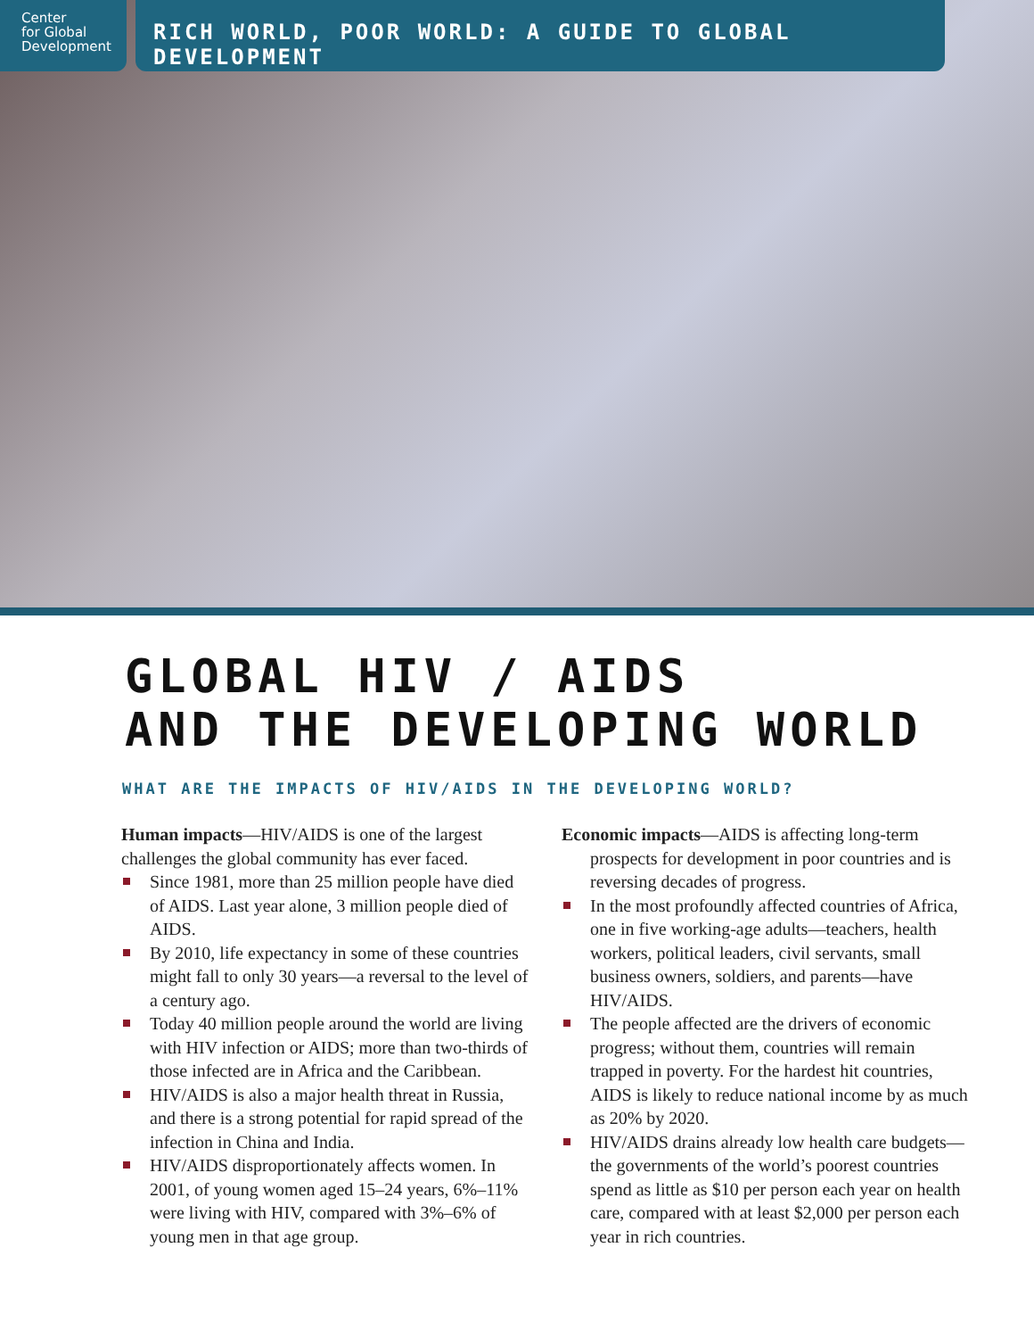Center
for Global
Development
RICH WORLD, POOR WORLD: A GUIDE TO GLOBAL DEVELOPMENT
GLOBAL HIV / AIDS
AND THE DEVELOPING WORLD
WHAT ARE THE IMPACTS OF HIV/AIDS IN THE DEVELOPING WORLD?
Human impacts—HIV/AIDS is one of the largest challenges the global community has ever faced.
Since 1981, more than 25 million people have died of AIDS. Last year alone, 3 million people died of AIDS.
By 2010, life expectancy in some of these countries might fall to only 30 years—a reversal to the level of a century ago.
Today 40 million people around the world are living with HIV infection or AIDS; more than two-thirds of those infected are in Africa and the Caribbean.
HIV/AIDS is also a major health threat in Russia, and there is a strong potential for rapid spread of the infection in China and India.
HIV/AIDS disproportionately affects women. In 2001, of young women aged 15–24 years, 6%–11% were living with HIV, compared with 3%–6% of young men in that age group.
Economic impacts—AIDS is affecting long-term prospects for development in poor countries and is reversing decades of progress.
In the most profoundly affected countries of Africa, one in five working-age adults—teachers, health workers, political leaders, civil servants, small business owners, soldiers, and parents—have HIV/AIDS.
The people affected are the drivers of economic progress; without them, countries will remain trapped in poverty. For the hardest hit countries, AIDS is likely to reduce national income by as much as 20% by 2020.
HIV/AIDS drains already low health care budgets—the governments of the world’s poorest countries spend as little as $10 per person each year on health care, compared with at least $2,000 per person each year in rich countries.